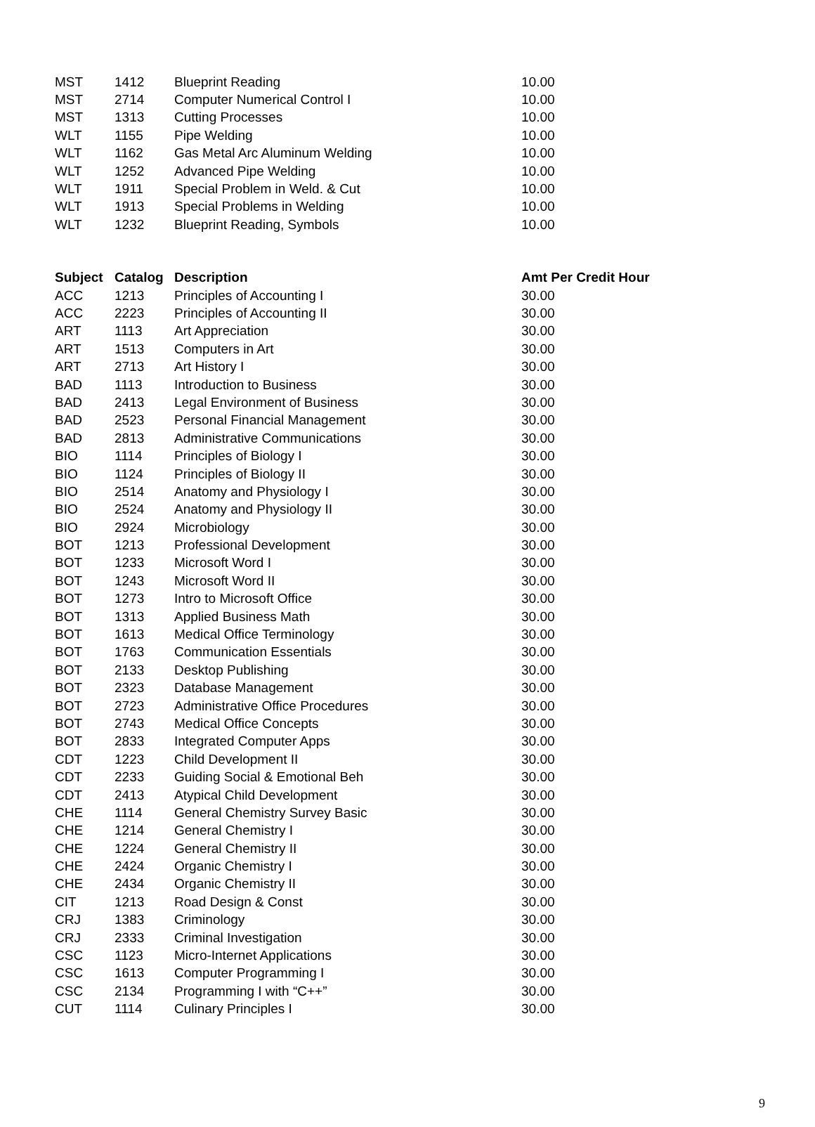| MST | 1412 | Blueprint Reading | 10.00 |
| MST | 2714 | Computer Numerical Control I | 10.00 |
| MST | 1313 | Cutting Processes | 10.00 |
| WLT | 1155 | Pipe Welding | 10.00 |
| WLT | 1162 | Gas Metal Arc Aluminum Welding | 10.00 |
| WLT | 1252 | Advanced Pipe Welding | 10.00 |
| WLT | 1911 | Special Problem in Weld. & Cut | 10.00 |
| WLT | 1913 | Special Problems in Welding | 10.00 |
| WLT | 1232 | Blueprint Reading, Symbols | 10.00 |
| Subject | Catalog | Description | Amt Per Credit Hour |
| --- | --- | --- | --- |
| ACC | 1213 | Principles of Accounting I | 30.00 |
| ACC | 2223 | Principles of Accounting II | 30.00 |
| ART | 1113 | Art Appreciation | 30.00 |
| ART | 1513 | Computers in Art | 30.00 |
| ART | 2713 | Art History I | 30.00 |
| BAD | 1113 | Introduction to Business | 30.00 |
| BAD | 2413 | Legal Environment of Business | 30.00 |
| BAD | 2523 | Personal Financial Management | 30.00 |
| BAD | 2813 | Administrative Communications | 30.00 |
| BIO | 1114 | Principles of Biology I | 30.00 |
| BIO | 1124 | Principles of Biology II | 30.00 |
| BIO | 2514 | Anatomy and Physiology I | 30.00 |
| BIO | 2524 | Anatomy and Physiology II | 30.00 |
| BIO | 2924 | Microbiology | 30.00 |
| BOT | 1213 | Professional Development | 30.00 |
| BOT | 1233 | Microsoft Word I | 30.00 |
| BOT | 1243 | Microsoft Word II | 30.00 |
| BOT | 1273 | Intro to Microsoft Office | 30.00 |
| BOT | 1313 | Applied Business Math | 30.00 |
| BOT | 1613 | Medical Office Terminology | 30.00 |
| BOT | 1763 | Communication Essentials | 30.00 |
| BOT | 2133 | Desktop Publishing | 30.00 |
| BOT | 2323 | Database Management | 30.00 |
| BOT | 2723 | Administrative Office Procedures | 30.00 |
| BOT | 2743 | Medical Office Concepts | 30.00 |
| BOT | 2833 | Integrated Computer Apps | 30.00 |
| CDT | 1223 | Child Development II | 30.00 |
| CDT | 2233 | Guiding Social & Emotional Beh | 30.00 |
| CDT | 2413 | Atypical Child Development | 30.00 |
| CHE | 1114 | General Chemistry Survey Basic | 30.00 |
| CHE | 1214 | General Chemistry I | 30.00 |
| CHE | 1224 | General Chemistry II | 30.00 |
| CHE | 2424 | Organic Chemistry I | 30.00 |
| CHE | 2434 | Organic Chemistry II | 30.00 |
| CIT | 1213 | Road Design & Const | 30.00 |
| CRJ | 1383 | Criminology | 30.00 |
| CRJ | 2333 | Criminal Investigation | 30.00 |
| CSC | 1123 | Micro-Internet Applications | 30.00 |
| CSC | 1613 | Computer Programming I | 30.00 |
| CSC | 2134 | Programming I with “C++” | 30.00 |
| CUT | 1114 | Culinary Principles I | 30.00 |
9